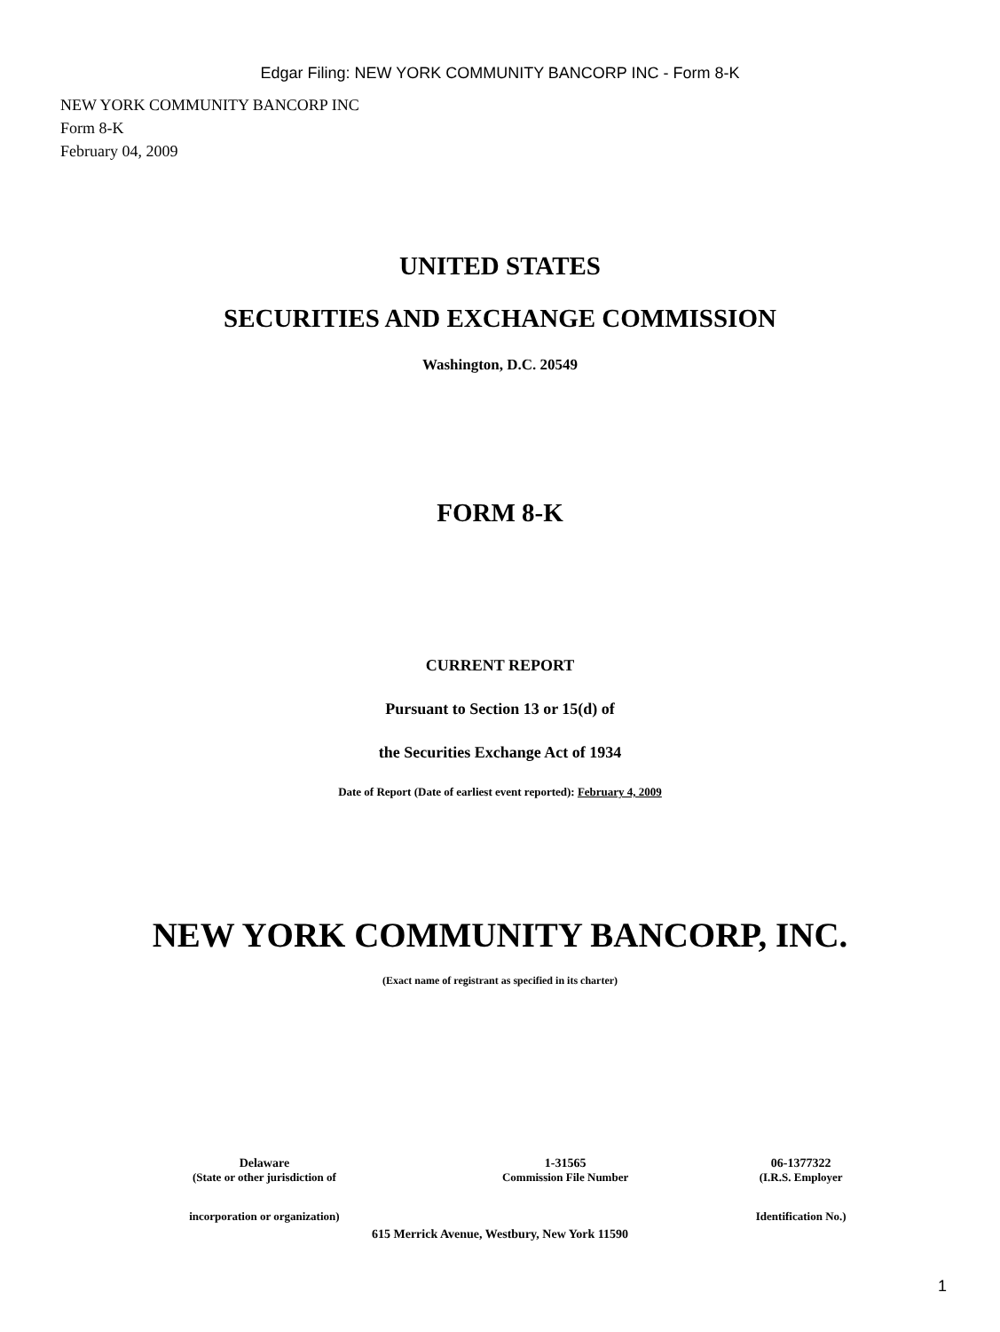Edgar Filing: NEW YORK COMMUNITY BANCORP INC - Form 8-K
NEW YORK COMMUNITY BANCORP INC
Form 8-K
February 04, 2009
UNITED STATES
SECURITIES AND EXCHANGE COMMISSION
Washington, D.C. 20549
FORM 8-K
CURRENT REPORT
Pursuant to Section 13 or 15(d) of
the Securities Exchange Act of 1934
Date of Report (Date of earliest event reported): February 4, 2009
NEW YORK COMMUNITY BANCORP, INC.
(Exact name of registrant as specified in its charter)
| Delaware | 1-31565 | 06-1377322 |
| (State or other jurisdiction of | Commission File Number | (I.R.S. Employer |
| incorporation or organization) | | Identification No.) |
615 Merrick Avenue, Westbury, New York 11590
1